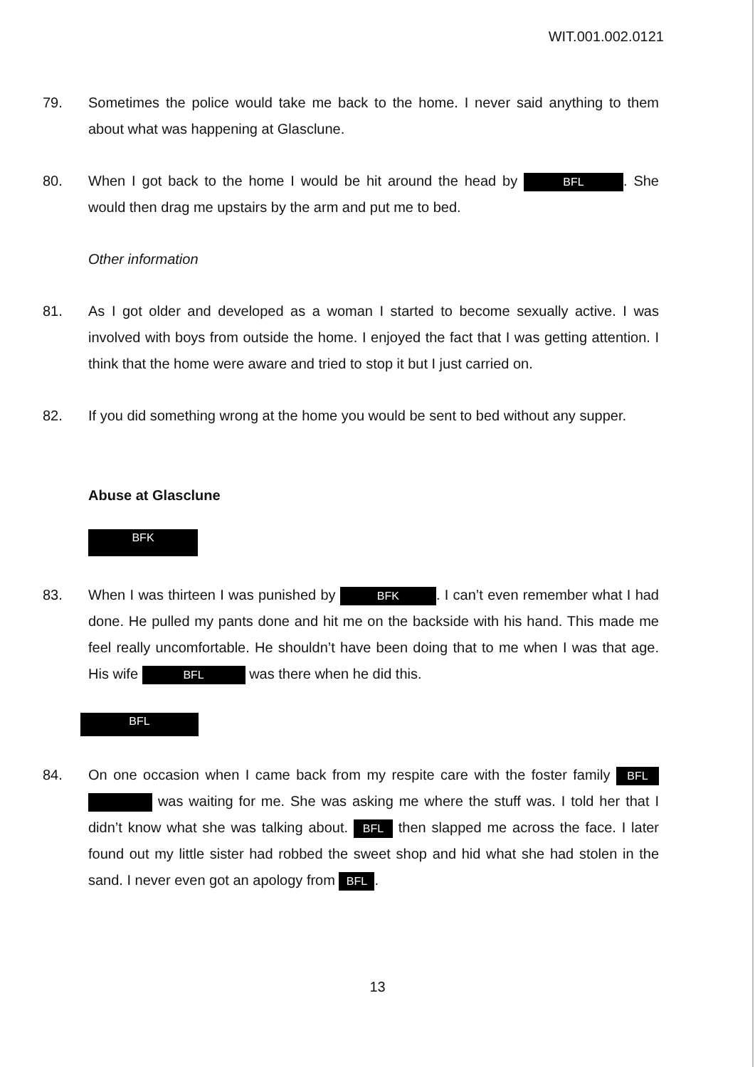WIT.001.002.0121
79. Sometimes the police would take me back to the home. I never said anything to them about what was happening at Glasclune.
80. When I got back to the home I would be hit around the head by BFL. She would then drag me upstairs by the arm and put me to bed.
Other information
81. As I got older and developed as a woman I started to become sexually active. I was involved with boys from outside the home. I enjoyed the fact that I was getting attention. I think that the home were aware and tried to stop it but I just carried on.
82. If you did something wrong at the home you would be sent to bed without any supper.
Abuse at Glasclune
BFK
83. When I was thirteen I was punished by BFK. I can’t even remember what I had done. He pulled my pants done and hit me on the backside with his hand. This made me feel really uncomfortable. He shouldn’t have been doing that to me when I was that age. His wife BFL was there when he did this.
BFL
84. On one occasion when I came back from my respite care with the foster family BFL was waiting for me. She was asking me where the stuff was. I told her that I didn’t know what she was talking about. BFL then slapped me across the face. I later found out my little sister had robbed the sweet shop and hid what she had stolen in the sand. I never even got an apology from BFL.
13